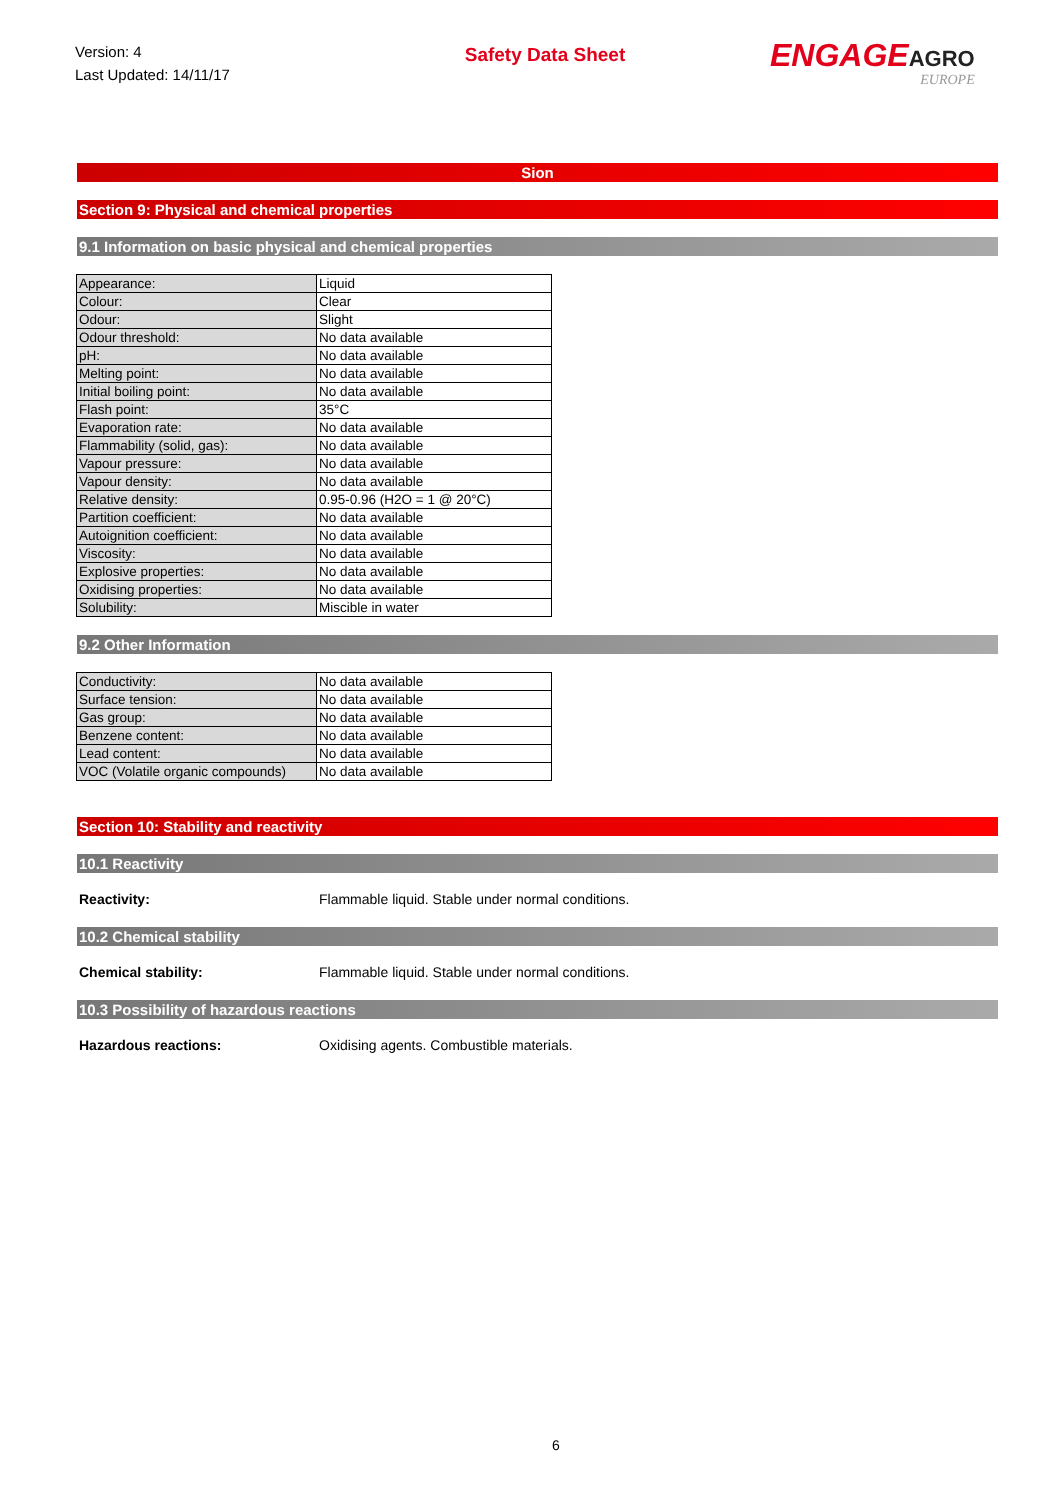Version: 4
Last Updated: 14/11/17
Safety Data Sheet
ENGAGEAGRO
EUROPE
Sion
Section 9: Physical and chemical properties
9.1 Information on basic physical and chemical properties
| Appearance: | Liquid |
| Colour: | Clear |
| Odour: | Slight |
| Odour threshold: | No data available |
| pH: | No data available |
| Melting point: | No data available |
| Initial boiling point: | No data available |
| Flash point: | 35°C |
| Evaporation rate: | No data available |
| Flammability (solid, gas): | No data available |
| Vapour pressure: | No data available |
| Vapour density: | No data available |
| Relative density: | 0.95-0.96 (H2O = 1 @ 20°C) |
| Partition coefficient: | No data available |
| Autoignition coefficient: | No data available |
| Viscosity: | No data available |
| Explosive properties: | No data available |
| Oxidising properties: | No data available |
| Solubility: | Miscible in water |
9.2 Other Information
| Conductivity: | No data available |
| Surface tension: | No data available |
| Gas group: | No data available |
| Benzene content: | No data available |
| Lead content: | No data available |
| VOC (Volatile organic compounds) | No data available |
Section 10: Stability and reactivity
10.1 Reactivity
Reactivity: Flammable liquid. Stable under normal conditions.
10.2 Chemical stability
Chemical stability: Flammable liquid. Stable under normal conditions.
10.3 Possibility of hazardous reactions
Hazardous reactions: Oxidising agents. Combustible materials.
6